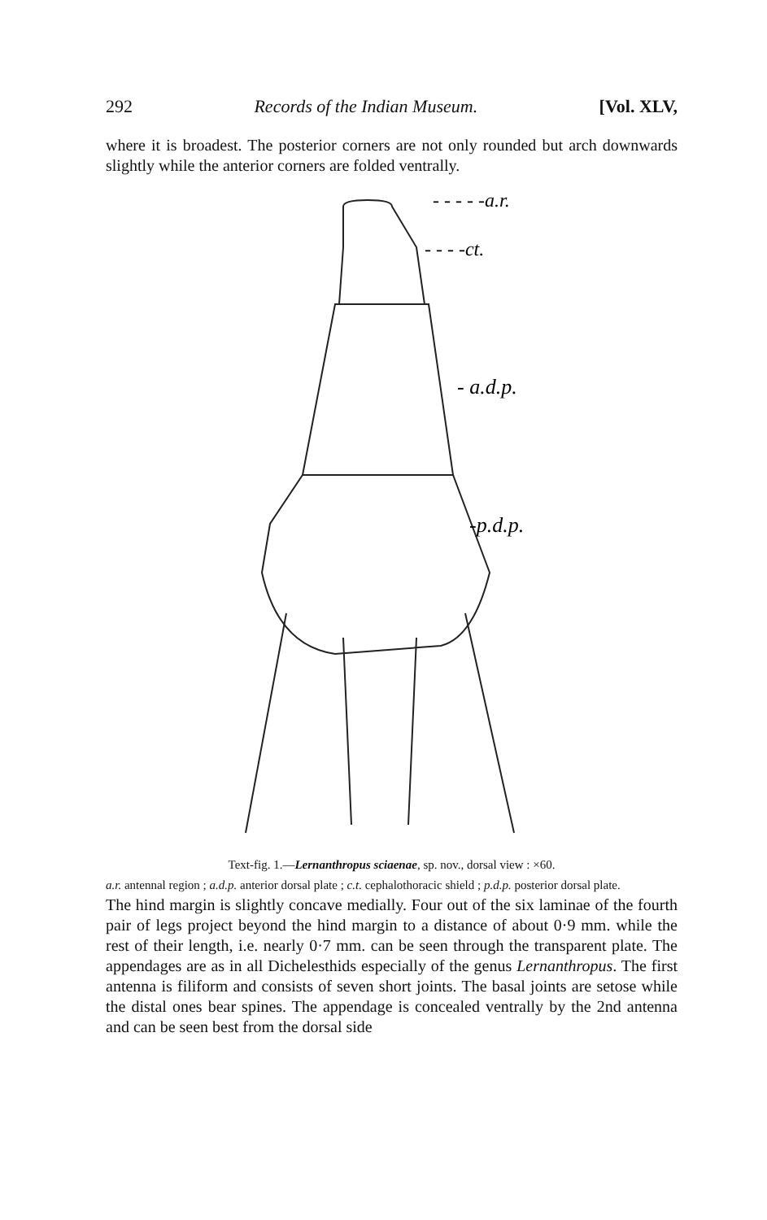292 Records of the Indian Museum. [Vol. XLV,
where it is broadest. The posterior corners are not only rounded but arch downwards slightly while the anterior corners are folded ventrally.
- - - - -a.r.
- - - -ct.
- a.d.p.
-p.d.p.
Text-fig. 1.—Lernanthropus sciaenae, sp. nov., dorsal view : ×60.
a.r. antennal region ; a.d.p. anterior dorsal plate ; c.t. cephalothoracic shield ; p.d.p. posterior dorsal plate.
The hind margin is slightly concave medially. Four out of the six laminae of the fourth pair of legs project beyond the hind margin to a distance of about 0·9 mm. while the rest of their length, i.e. nearly 0·7 mm. can be seen through the transparent plate. The appendages are as in all Dichelesthids especially of the genus Lernanthropus. The first antenna is filiform and consists of seven short joints. The basal joints are setose while the distal ones bear spines. The appendage is concealed ventrally by the 2nd antenna and can be seen best from the dorsal side